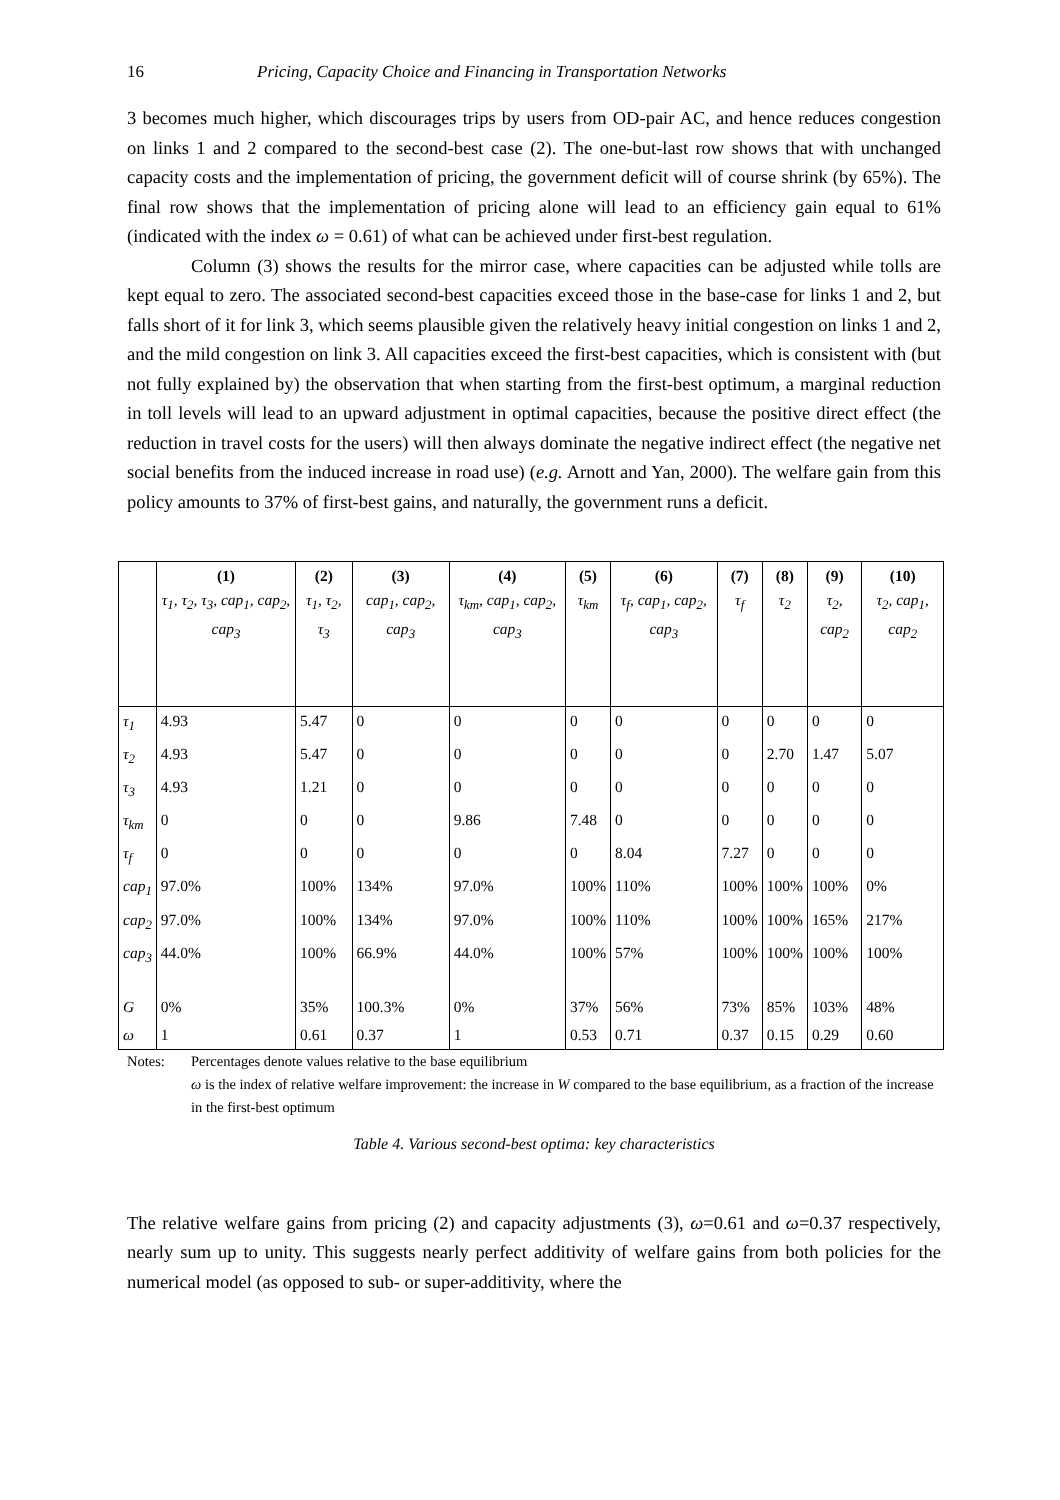16 Pricing, Capacity Choice and Financing in Transportation Networks
3 becomes much higher, which discourages trips by users from OD-pair AC, and hence reduces congestion on links 1 and 2 compared to the second-best case (2). The one-but-last row shows that with unchanged capacity costs and the implementation of pricing, the government deficit will of course shrink (by 65%). The final row shows that the implementation of pricing alone will lead to an efficiency gain equal to 61% (indicated with the index ω = 0.61) of what can be achieved under first-best regulation.
Column (3) shows the results for the mirror case, where capacities can be adjusted while tolls are kept equal to zero. The associated second-best capacities exceed those in the base-case for links 1 and 2, but falls short of it for link 3, which seems plausible given the relatively heavy initial congestion on links 1 and 2, and the mild congestion on link 3. All capacities exceed the first-best capacities, which is consistent with (but not fully explained by) the observation that when starting from the first-best optimum, a marginal reduction in toll levels will lead to an upward adjustment in optimal capacities, because the positive direct effect (the reduction in travel costs for the users) will then always dominate the negative indirect effect (the negative net social benefits from the induced increase in road use) (e.g. Arnott and Yan, 2000). The welfare gain from this policy amounts to 37% of first-best gains, and naturally, the government runs a deficit.
| | (1) τ<sub>1</sub>, τ<sub>2</sub>, τ<sub>3</sub>, cap<sub>1</sub>, cap<sub>2</sub>, cap<sub>3</sub> | (2) τ<sub>1</sub>, τ<sub>2</sub>, τ<sub>3</sub> | (3) cap<sub>1</sub>, cap<sub>2</sub>, cap<sub>3</sub> | (4) τ<sub>km</sub>, cap<sub>1</sub>, cap<sub>2</sub>, cap<sub>3</sub> | (5) τ<sub>km</sub> | (6) τ<sub>f</sub>, cap<sub>1</sub>, cap<sub>2</sub>, cap<sub>3</sub> | (7) τ<sub>f</sub> | (8) τ<sub>2</sub> | (9) τ<sub>2</sub>, cap<sub>2</sub> | (10) τ<sub>2</sub>, cap<sub>1</sub>, cap<sub>2</sub> |
| --- | --- | --- | --- | --- | --- | --- | --- | --- | --- | --- |
| τ<sub>1</sub> | 4.93 | 5.47 | 0 | 0 | 0 | 0 | 0 | 0 | 0 | 0 |
| τ<sub>2</sub> | 4.93 | 5.47 | 0 | 0 | 0 | 0 | 0 | 2.70 | 1.47 | 5.07 |
| τ<sub>3</sub> | 4.93 | 1.21 | 0 | 0 | 0 | 0 | 0 | 0 | 0 | 0 |
| τ<sub>km</sub> | 0 | 0 | 0 | 9.86 | 7.48 | 0 | 0 | 0 | 0 | 0 |
| τ<sub>f</sub> | 0 | 0 | 0 | 0 | 0 | 8.04 | 7.27 | 0 | 0 | 0 |
| cap<sub>1</sub> | 97.0% | 100% | 134% | 97.0% | 100% | 110% | 100% | 100% | 100% | 0% |
| cap<sub>2</sub> | 97.0% | 100% | 134% | 97.0% | 100% | 110% | 100% | 100% | 165% | 217% |
| cap<sub>3</sub> | 44.0% | 100% | 66.9% | 44.0% | 100% | 57% | 100% | 100% | 100% | 100% |
| G | 0% | 35% | 100.3% | 0% | 37% | 56% | 73% | 85% | 103% | 48% |
| ω | 1 | 0.61 | 0.37 | 1 | 0.53 | 0.71 | 0.37 | 0.15 | 0.29 | 0.60 |
Notes: Percentages denote values relative to the base equilibrium
ω is the index of relative welfare improvement: the increase in W compared to the base equilibrium, as a fraction of the increase in the first-best optimum
Table 4. Various second-best optima: key characteristics
The relative welfare gains from pricing (2) and capacity adjustments (3), ω=0.61 and ω=0.37 respectively, nearly sum up to unity. This suggests nearly perfect additivity of welfare gains from both policies for the numerical model (as opposed to sub- or super-additivity, where the